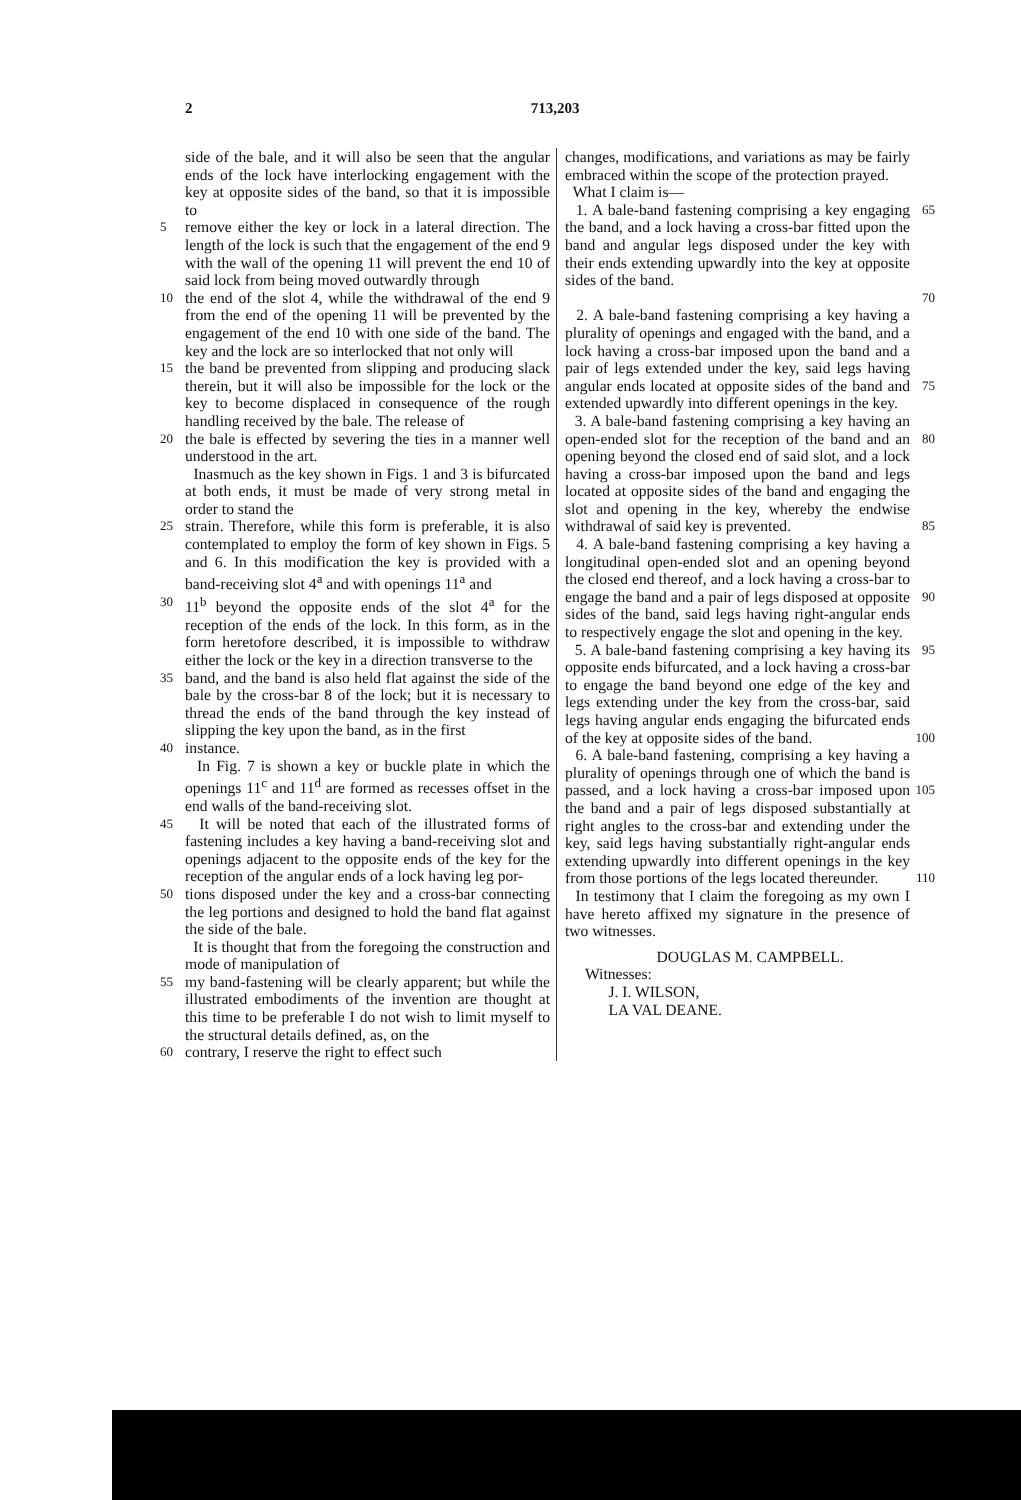2 713,203
side of the bale, and it will also be seen that the angular ends of the lock have interlocking engagement with the key at opposite sides of the band, so that it is impossible to
5
remove either the key or lock in a lateral direction. The length of the lock is such that the engagement of the end 9 with the wall of the opening 11 will prevent the end 10 of said lock from being moved outwardly through
10
the end of the slot 4, while the withdrawal of the end 9 from the end of the opening 11 will be prevented by the engagement of the end 10 with one side of the band. The key and the lock are so interlocked that not only will
15
the band be prevented from slipping and producing slack therein, but it will also be impossible for the lock or the key to become displaced in consequence of the rough handling received by the bale. The release of
20
the bale is effected by severing the ties in a manner well understood in the art.
Inasmuch as the key shown in Figs. 1 and 3 is bifurcated at both ends, it must be made of very strong metal in order to stand the
25
strain. Therefore, while this form is preferable, it is also contemplated to employ the form of key shown in Figs. 5 and 6. In this modification the key is provided with a band-receiving slot 4<sup>a</sup> and with openings 11<sup>a</sup> and
30
11<sup>b</sup> beyond the opposite ends of the slot 4<sup>a</sup> for the reception of the ends of the lock. In this form, as in the form heretofore described, it is impossible to withdraw either the lock or the key in a direction transverse to the
35
band, and the band is also held flat against the side of the bale by the cross-bar 8 of the lock; but it is necessary to thread the ends of the band through the key instead of slipping the key upon the band, as in the first
40
instance.
In Fig. 7 is shown a key or buckle plate in which the openings 11<sup>c</sup> and 11<sup>d</sup> are formed as recesses offset in the end walls of the band-receiving slot.
45
It will be noted that each of the illustrated forms of fastening includes a key having a band-receiving slot and openings adjacent to the opposite ends of the key for the reception of the angular ends of a lock having leg por-
50
tions disposed under the key and a cross-bar connecting the leg portions and designed to hold the band flat against the side of the bale.
It is thought that from the foregoing the construction and mode of manipulation of
55
my band-fastening will be clearly apparent; but while the illustrated embodiments of the invention are thought at this time to be preferable I do not wish to limit myself to the structural details defined, as, on the
60
contrary, I reserve the right to effect such
changes, modifications, and variations as may be fairly embraced within the scope of the protection prayed.
What I claim is—
1. A bale-band fastening comprising a key engaging the band, and a lock having a cross-bar fitted upon the band and angular legs disposed under the key with their ends extending upwardly into the key at opposite sides of the band.
65
70
2. A bale-band fastening comprising a key having a plurality of openings and engaged with the band, and a lock having a cross-bar imposed upon the band and a pair of legs extended under the key, said legs having angular ends located at opposite sides of the band and extended upwardly into different openings in the key.
75
3. A bale-band fastening comprising a key having an open-ended slot for the reception of the band and an opening beyond the closed end of said slot, and a lock having a cross-bar imposed upon the band and legs located at opposite sides of the band and engaging the slot and opening in the key, whereby the endwise withdrawal of said key is prevented.
80
85
4. A bale-band fastening comprising a key having a longitudinal open-ended slot and an opening beyond the closed end thereof, and a lock having a cross-bar to engage the band and a pair of legs disposed at opposite sides of the band, said legs having right-angular ends to respectively engage the slot and opening in the key.
90
5. A bale-band fastening comprising a key having its opposite ends bifurcated, and a lock having a cross-bar to engage the band beyond one edge of the key and legs extending under the key from the cross-bar, said legs having angular ends engaging the bifurcated ends of the key at opposite sides of the band.
95
100
6. A bale-band fastening, comprising a key having a plurality of openings through one of which the band is passed, and a lock having a cross-bar imposed upon the band and a pair of legs disposed substantially at right angles to the cross-bar and extending under the key, said legs having substantially right-angular ends extending upwardly into different openings in the key from those portions of the legs located thereunder.
105
110
In testimony that I claim the foregoing as my own I have hereto affixed my signature in the presence of two witnesses.
DOUGLAS M. CAMPBELL.
Witnesses:
J. I. WILSON,
LA VAL DEANE.